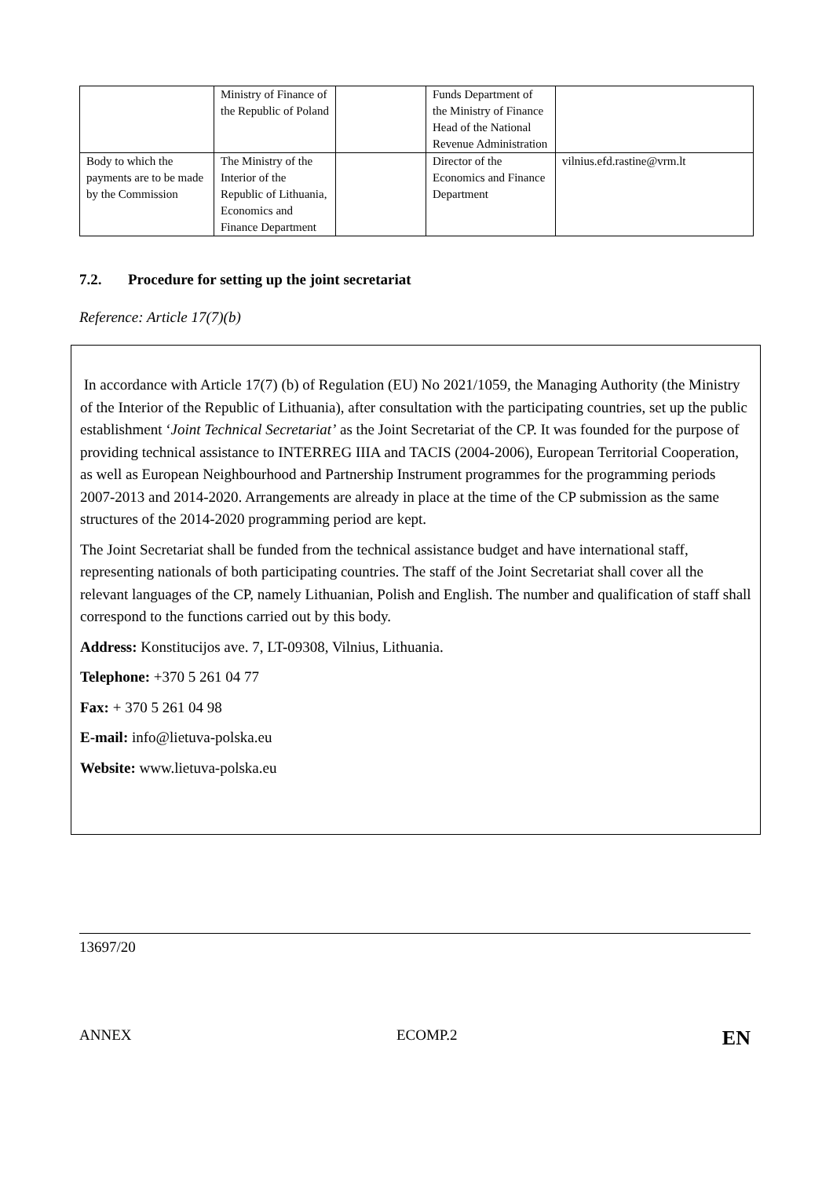| | Ministry of Finance of the Republic of Poland | | Funds Department of the Ministry of Finance Head of the National Revenue Administration | |
| Body to which the payments are to be made by the Commission | The Ministry of the Interior of the Republic of Lithuania, Economics and Finance Department | | Director of the Economics and Finance Department | vilnius.efd.rastine@vrm.lt |
7.2. Procedure for setting up the joint secretariat
Reference: Article 17(7)(b)
In accordance with Article 17(7) (b) of Regulation (EU) No 2021/1059, the Managing Authority (the Ministry of the Interior of the Republic of Lithuania), after consultation with the participating countries, set up the public establishment ‘Joint Technical Secretariat’ as the Joint Secretariat of the CP. It was founded for the purpose of providing technical assistance to INTERREG IIIA and TACIS (2004-2006), European Territorial Cooperation, as well as European Neighbourhood and Partnership Instrument programmes for the programming periods 2007-2013 and 2014-2020. Arrangements are already in place at the time of the CP submission as the same structures of the 2014-2020 programming period are kept.
The Joint Secretariat shall be funded from the technical assistance budget and have international staff, representing nationals of both participating countries. The staff of the Joint Secretariat shall cover all the relevant languages of the CP, namely Lithuanian, Polish and English. The number and qualification of staff shall correspond to the functions carried out by this body.
Address: Konstitucijos ave. 7, LT-09308, Vilnius, Lithuania.
Telephone: +370 5 261 04 77
Fax: + 370 5 261 04 98
E-mail: info@lietuva-polska.eu
Website: www.lietuva-polska.eu
13697/20
ANNEX ECOMP.2 EN